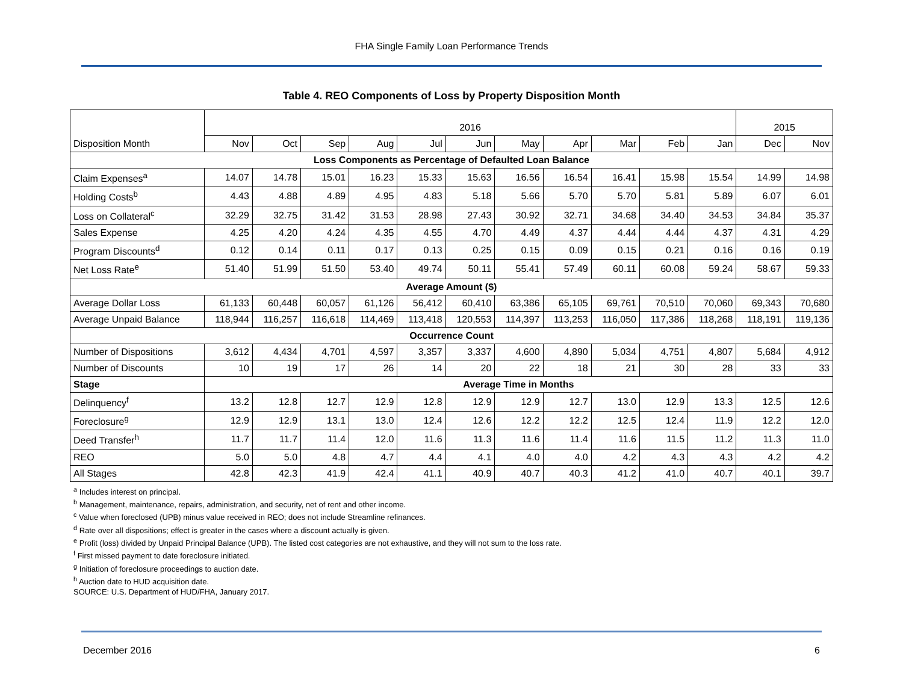FHA Single Family Loan Performance Trends
Table 4. REO Components of Loss by Property Disposition Month
| Disposition Month | 2016 | | | | | | | | | | | 2015 | |
| --- | --- | --- | --- | --- | --- | --- | --- | --- | --- | --- | --- | --- | --- |
| | Nov | Oct | Sep | Aug | Jul | Jun | May | Apr | Mar | Feb | Jan | Dec | Nov |
| Loss Components as Percentage of Defaulted Loan Balance | | | | | | | | | | | | | |
| Claim Expenses<sup>a</sup> | 14.07 | 14.78 | 15.01 | 16.23 | 15.33 | 15.63 | 16.56 | 16.54 | 16.41 | 15.98 | 15.54 | 14.99 | 14.98 |
| Holding Costs<sup>b</sup> | 4.43 | 4.88 | 4.89 | 4.95 | 4.83 | 5.18 | 5.66 | 5.70 | 5.70 | 5.81 | 5.89 | 6.07 | 6.01 |
| Loss on Collateral<sup>c</sup> | 32.29 | 32.75 | 31.42 | 31.53 | 28.98 | 27.43 | 30.92 | 32.71 | 34.68 | 34.40 | 34.53 | 34.84 | 35.37 |
| Sales Expense | 4.25 | 4.20 | 4.24 | 4.35 | 4.55 | 4.70 | 4.49 | 4.37 | 4.44 | 4.44 | 4.37 | 4.31 | 4.29 |
| Program Discounts<sup>d</sup> | 0.12 | 0.14 | 0.11 | 0.17 | 0.13 | 0.25 | 0.15 | 0.09 | 0.15 | 0.21 | 0.16 | 0.16 | 0.19 |
| Net Loss Rate<sup>e</sup> | 51.40 | 51.99 | 51.50 | 53.40 | 49.74 | 50.11 | 55.41 | 57.49 | 60.11 | 60.08 | 59.24 | 58.67 | 59.33 |
| Average Amount ($) | | | | | | | | | | | | | |
| Average Dollar Loss | 61,133 | 60,448 | 60,057 | 61,126 | 56,412 | 60,410 | 63,386 | 65,105 | 69,761 | 70,510 | 70,060 | 69,343 | 70,680 |
| Average Unpaid Balance | 118,944 | 116,257 | 116,618 | 114,469 | 113,418 | 120,553 | 114,397 | 113,253 | 116,050 | 117,386 | 118,268 | 118,191 | 119,136 |
| Occurrence Count | | | | | | | | | | | | | |
| Number of Dispositions | 3,612 | 4,434 | 4,701 | 4,597 | 3,357 | 3,337 | 4,600 | 4,890 | 5,034 | 4,751 | 4,807 | 5,684 | 4,912 |
| Number of Discounts | 10 | 19 | 17 | 26 | 14 | 20 | 22 | 18 | 21 | 30 | 28 | 33 | 33 |
| Stage | Average Time in Months | | | | | | | | | | | | |
| Delinquency<sup>f</sup> | 13.2 | 12.8 | 12.7 | 12.9 | 12.8 | 12.9 | 12.9 | 12.7 | 13.0 | 12.9 | 13.3 | 12.5 | 12.6 |
| Foreclosure<sup>g</sup> | 12.9 | 12.9 | 13.1 | 13.0 | 12.4 | 12.6 | 12.2 | 12.2 | 12.5 | 12.4 | 11.9 | 12.2 | 12.0 |
| Deed Transfer<sup>h</sup> | 11.7 | 11.7 | 11.4 | 12.0 | 11.6 | 11.3 | 11.6 | 11.4 | 11.6 | 11.5 | 11.2 | 11.3 | 11.0 |
| REO | 5.0 | 5.0 | 4.8 | 4.7 | 4.4 | 4.1 | 4.0 | 4.0 | 4.2 | 4.3 | 4.3 | 4.2 | 4.2 |
| All Stages | 42.8 | 42.3 | 41.9 | 42.4 | 41.1 | 40.9 | 40.7 | 40.3 | 41.2 | 41.0 | 40.7 | 40.1 | 39.7 |
<sup>a</sup> Includes interest on principal.
<sup>b</sup> Management, maintenance, repairs, administration, and security, net of rent and other income.
<sup>c</sup> Value when foreclosed (UPB) minus value received in REO; does not include Streamline refinances.
<sup>d</sup> Rate over all dispositions; effect is greater in the cases where a discount actually is given.
<sup>e</sup> Profit (loss) divided by Unpaid Principal Balance (UPB). The listed cost categories are not exhaustive, and they will not sum to the loss rate.
<sup>f</sup> First missed payment to date foreclosure initiated.
<sup>g</sup> Initiation of foreclosure proceedings to auction date.
<sup>h</sup> Auction date to HUD acquisition date.
SOURCE: U.S. Department of HUD/FHA, January 2017.
December 2016 6